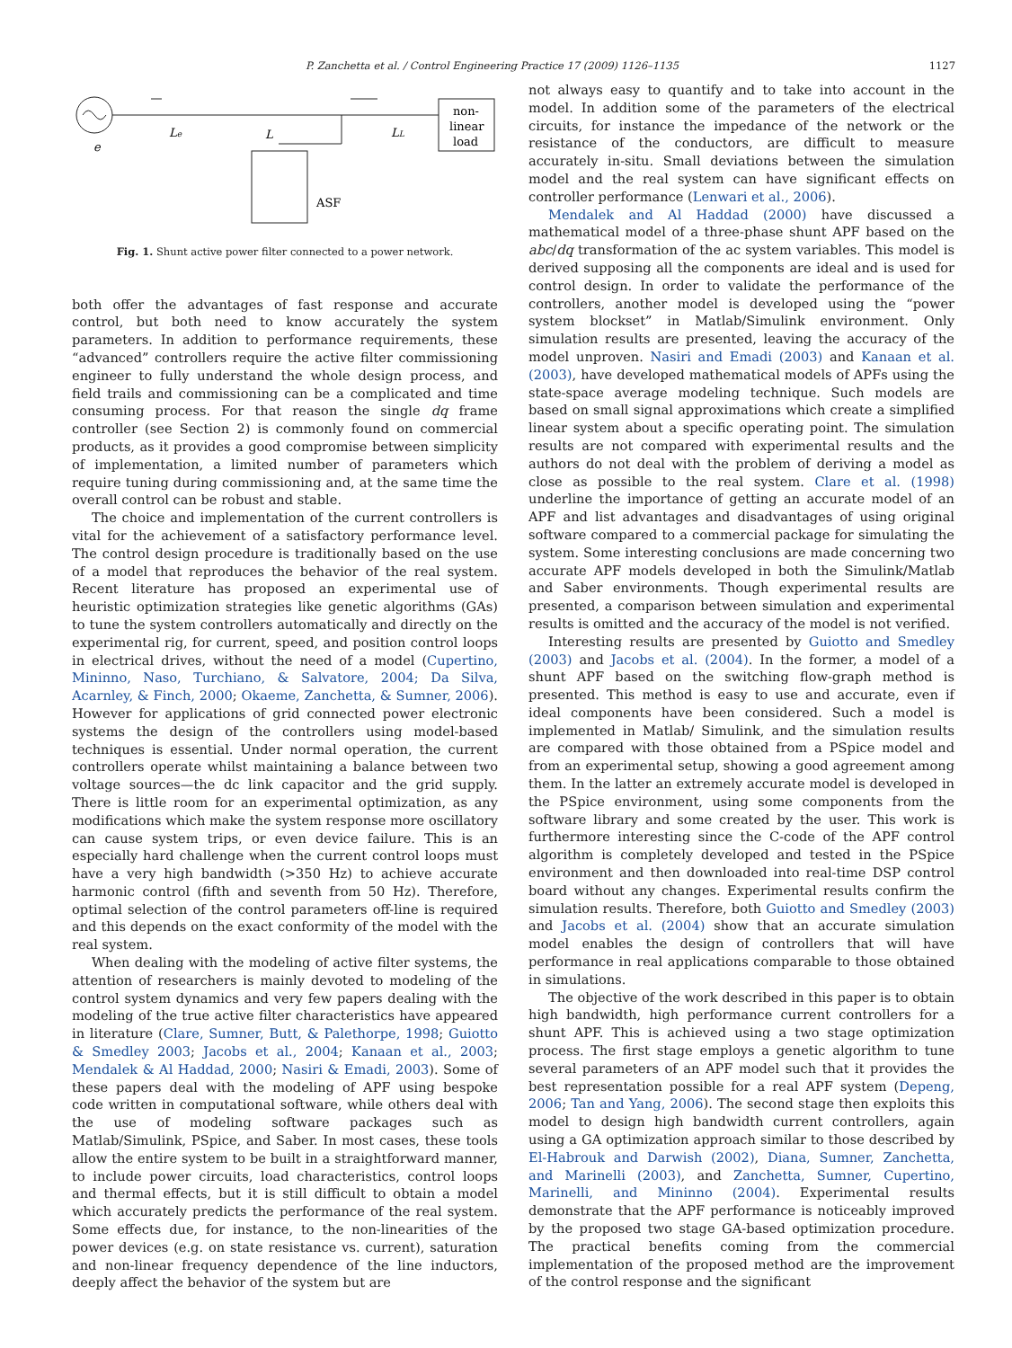P. Zanchetta et al. / Control Engineering Practice 17 (2009) 1126–1135 1127
non-
linear
load
Le
LL
L
e
ASF
Fig. 1. Shunt active power filter connected to a power network.
both offer the advantages of fast response and accurate control, but both need to know accurately the system parameters. In addition to performance requirements, these “advanced” controllers require the active filter commissioning engineer to fully understand the whole design process, and field trails and commissioning can be a complicated and time consuming process. For that reason the single dq frame controller (see Section 2) is commonly found on commercial products, as it provides a good compromise between simplicity of implementation, a limited number of parameters which require tuning during commissioning and, at the same time the overall control can be robust and stable.
The choice and implementation of the current controllers is vital for the achievement of a satisfactory performance level. The control design procedure is traditionally based on the use of a model that reproduces the behavior of the real system. Recent literature has proposed an experimental use of heuristic optimization strategies like genetic algorithms (GAs) to tune the system controllers automatically and directly on the experimental rig, for current, speed, and position control loops in electrical drives, without the need of a model (Cupertino, Mininno, Naso, Turchiano, & Salvatore, 2004; Da Silva, Acarnley, & Finch, 2000; Okaeme, Zanchetta, & Sumner, 2006). However for applications of grid connected power electronic systems the design of the controllers using model-based techniques is essential. Under normal operation, the current controllers operate whilst maintaining a balance between two voltage sources—the dc link capacitor and the grid supply. There is little room for an experimental optimization, as any modifications which make the system response more oscillatory can cause system trips, or even device failure. This is an especially hard challenge when the current control loops must have a very high bandwidth (>350 Hz) to achieve accurate harmonic control (fifth and seventh from 50 Hz). Therefore, optimal selection of the control parameters off-line is required and this depends on the exact conformity of the model with the real system.
When dealing with the modeling of active filter systems, the attention of researchers is mainly devoted to modeling of the control system dynamics and very few papers dealing with the modeling of the true active filter characteristics have appeared in literature (Clare, Sumner, Butt, & Palethorpe, 1998; Guiotto & Smedley 2003; Jacobs et al., 2004; Kanaan et al., 2003; Mendalek & Al Haddad, 2000; Nasiri & Emadi, 2003). Some of these papers deal with the modeling of APF using bespoke code written in computational software, while others deal with the use of modeling software packages such as Matlab/Simulink, PSpice, and Saber. In most cases, these tools allow the entire system to be built in a straightforward manner, to include power circuits, load characteristics, control loops and thermal effects, but it is still difficult to obtain a model which accurately predicts the performance of the real system. Some effects due, for instance, to the non-linearities of the power devices (e.g. on state resistance vs. current), saturation and non-linear frequency dependence of the line inductors, deeply affect the behavior of the system but are
not always easy to quantify and to take into account in the model. In addition some of the parameters of the electrical circuits, for instance the impedance of the network or the resistance of the conductors, are difficult to measure accurately in-situ. Small deviations between the simulation model and the real system can have significant effects on controller performance (Lenwari et al., 2006).
Mendalek and Al Haddad (2000) have discussed a mathematical model of a three-phase shunt APF based on the abc/dq transformation of the ac system variables. This model is derived supposing all the components are ideal and is used for control design. In order to validate the performance of the controllers, another model is developed using the “power system blockset” in Matlab/Simulink environment. Only simulation results are presented, leaving the accuracy of the model unproven. Nasiri and Emadi (2003) and Kanaan et al. (2003), have developed mathematical models of APFs using the state-space average modeling technique. Such models are based on small signal approximations which create a simplified linear system about a specific operating point. The simulation results are not compared with experimental results and the authors do not deal with the problem of deriving a model as close as possible to the real system. Clare et al. (1998) underline the importance of getting an accurate model of an APF and list advantages and disadvantages of using original software compared to a commercial package for simulating the system. Some interesting conclusions are made concerning two accurate APF models developed in both the Simulink/Matlab and Saber environments. Though experimental results are presented, a comparison between simulation and experimental results is omitted and the accuracy of the model is not verified.
Interesting results are presented by Guiotto and Smedley (2003) and Jacobs et al. (2004). In the former, a model of a shunt APF based on the switching flow-graph method is presented. This method is easy to use and accurate, even if ideal components have been considered. Such a model is implemented in Matlab/ Simulink, and the simulation results are compared with those obtained from a PSpice model and from an experimental setup, showing a good agreement among them. In the latter an extremely accurate model is developed in the PSpice environment, using some components from the software library and some created by the user. This work is furthermore interesting since the C-code of the APF control algorithm is completely developed and tested in the PSpice environment and then downloaded into real-time DSP control board without any changes. Experimental results confirm the simulation results. Therefore, both Guiotto and Smedley (2003) and Jacobs et al. (2004) show that an accurate simulation model enables the design of controllers that will have performance in real applications comparable to those obtained in simulations.
The objective of the work described in this paper is to obtain high bandwidth, high performance current controllers for a shunt APF. This is achieved using a two stage optimization process. The first stage employs a genetic algorithm to tune several parameters of an APF model such that it provides the best representation possible for a real APF system (Depeng, 2006; Tan and Yang, 2006). The second stage then exploits this model to design high bandwidth current controllers, again using a GA optimization approach similar to those described by El-Habrouk and Darwish (2002), Diana, Sumner, Zanchetta, and Marinelli (2003), and Zanchetta, Sumner, Cupertino, Marinelli, and Mininno (2004). Experimental results demonstrate that the APF performance is noticeably improved by the proposed two stage GA-based optimization procedure. The practical benefits coming from the commercial implementation of the proposed method are the improvement of the control response and the significant